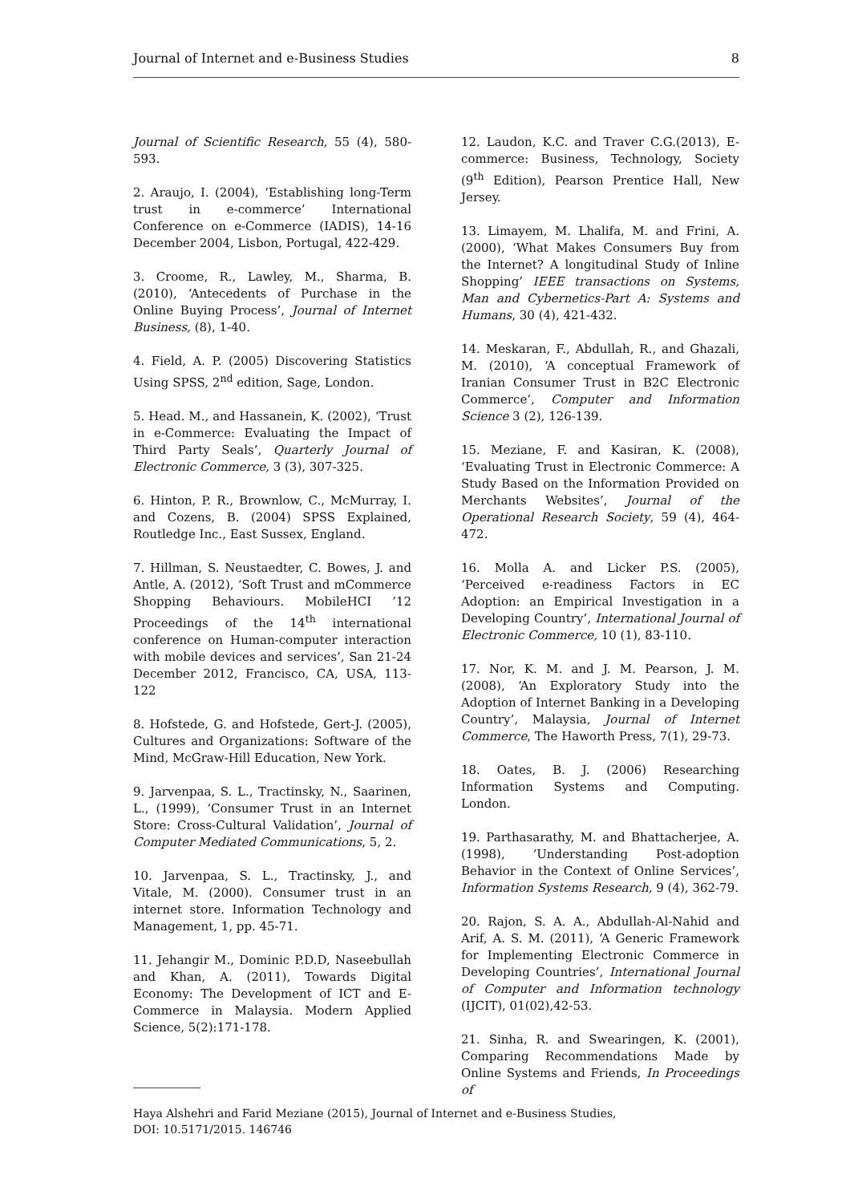Journal of Internet and e-Business Studies 8
Journal of Scientific Research, 55 (4), 580-593.
2. Araujo, I. (2004), ‘Establishing long-Term trust in e-commerce’ International Conference on e-Commerce (IADIS), 14-16 December 2004, Lisbon, Portugal, 422-429.
3. Croome, R., Lawley, M., Sharma, B. (2010), ‘Antecedents of Purchase in the Online Buying Process’, Journal of Internet Business, (8), 1-40.
4. Field, A. P. (2005) Discovering Statistics Using SPSS, 2<sup>nd</sup> edition, Sage, London.
5. Head. M., and Hassanein, K. (2002), ‘Trust in e-Commerce: Evaluating the Impact of Third Party Seals’, Quarterly Journal of Electronic Commerce, 3 (3), 307-325.
6. Hinton, P. R., Brownlow, C., McMurray, I. and Cozens, B. (2004) SPSS Explained, Routledge Inc., East Sussex, England.
7. Hillman, S. Neustaedter, C. Bowes, J. and Antle, A. (2012), ‘Soft Trust and mCommerce Shopping Behaviours. MobileHCI ’12 Proceedings of the 14<sup>th</sup> international conference on Human-computer interaction with mobile devices and services’, San 21-24 December 2012, Francisco, CA, USA, 113-122
8. Hofstede, G. and Hofstede, Gert-J. (2005), Cultures and Organizations: Software of the Mind, McGraw-Hill Education, New York.
9. Jarvenpaa, S. L., Tractinsky, N., Saarinen, L., (1999), ‘Consumer Trust in an Internet Store: Cross-Cultural Validation’, Journal of Computer Mediated Communications, 5, 2.
10. Jarvenpaa, S. L., Tractinsky, J., and Vitale, M. (2000). Consumer trust in an internet store. Information Technology and Management, 1, pp. 45-71.
11. Jehangir M., Dominic P.D.D, Naseebullah and Khan, A. (2011), Towards Digital Economy: The Development of ICT and E-Commerce in Malaysia. Modern Applied Science, 5(2):171-178.
12. Laudon, K.C. and Traver C.G.(2013), E-commerce: Business, Technology, Society (9<sup>th</sup> Edition), Pearson Prentice Hall, New Jersey.
13. Limayem, M. Lhalifa, M. and Frini, A. (2000), ‘What Makes Consumers Buy from the Internet? A longitudinal Study of Inline Shopping’ IEEE transactions on Systems, Man and Cybernetics-Part A: Systems and Humans, 30 (4), 421-432.
14. Meskaran, F., Abdullah, R., and Ghazali, M. (2010), ‘A conceptual Framework of Iranian Consumer Trust in B2C Electronic Commerce’, Computer and Information Science 3 (2), 126-139.
15. Meziane, F. and Kasiran, K. (2008), ‘Evaluating Trust in Electronic Commerce: A Study Based on the Information Provided on Merchants Websites’, Journal of the Operational Research Society, 59 (4), 464-472.
16. Molla A. and Licker P.S. (2005), ‘Perceived e-readiness Factors in EC Adoption: an Empirical Investigation in a Developing Country’, International Journal of Electronic Commerce, 10 (1), 83-110.
17. Nor, K. M. and J. M. Pearson, J. M. (2008), ‘An Exploratory Study into the Adoption of Internet Banking in a Developing Country’, Malaysia, Journal of Internet Commerce, The Haworth Press, 7(1), 29-73.
18. Oates, B. J. (2006) Researching Information Systems and Computing. London.
19. Parthasarathy, M. and Bhattacherjee, A. (1998), ‘Understanding Post-adoption Behavior in the Context of Online Services’, Information Systems Research, 9 (4), 362-79.
20. Rajon, S. A. A., Abdullah-Al-Nahid and Arif, A. S. M. (2011), ‘A Generic Framework for Implementing Electronic Commerce in Developing Countries’, International Journal of Computer and Information technology (IJCIT), 01(02),42-53.
21. Sinha, R. and Swearingen, K. (2001), Comparing Recommendations Made by Online Systems and Friends, In Proceedings of
Haya Alshehri and Farid Meziane (2015), Journal of Internet and e-Business Studies,
DOI: 10.5171/2015. 146746